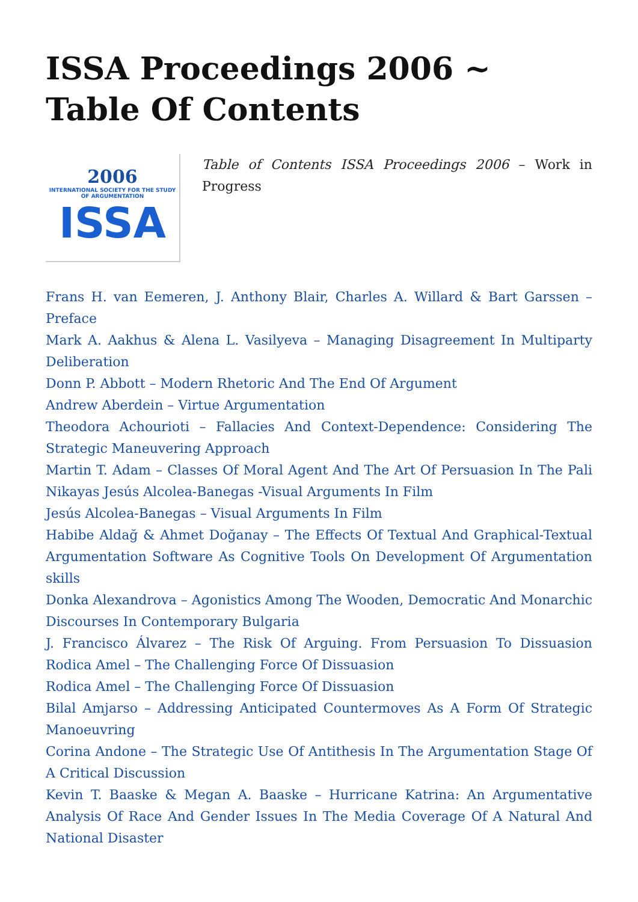ISSA Proceedings 2006 ~ Table Of Contents
2006
INTERNATIONAL SOCIETY FOR THE STUDY OF ARGUMENTATION
ISSA
Table of Contents ISSA Proceedings 2006 – Work in Progress
Frans H. van Eemeren, J. Anthony Blair, Charles A. Willard & Bart Garssen – Preface
Mark A. Aakhus & Alena L. Vasilyeva – Managing Disagreement In Multiparty Deliberation
Donn P. Abbott – Modern Rhetoric And The End Of Argument
Andrew Aberdein – Virtue Argumentation
Theodora Achourioti – Fallacies And Context-Dependence: Considering The Strategic Maneuvering Approach
Martin T. Adam – Classes Of Moral Agent And The Art Of Persuasion In The Pali Nikayas Jesús Alcolea-Banegas -Visual Arguments In Film
Jesús Alcolea-Banegas – Visual Arguments In Film
Habibe Aldağ & Ahmet Doğanay – The Effects Of Textual And Graphical-Textual Argumentation Software As Cognitive Tools On Development Of Argumentation skills
Donka Alexandrova – Agonistics Among The Wooden, Democratic And Monarchic Discourses In Contemporary Bulgaria
J. Francisco Álvarez – The Risk Of Arguing. From Persuasion To Dissuasion Rodica Amel – The Challenging Force Of Dissuasion
Rodica Amel – The Challenging Force Of Dissuasion
Bilal Amjarso – Addressing Anticipated Countermoves As A Form Of Strategic Manoeuvring
Corina Andone – The Strategic Use Of Antithesis In The Argumentation Stage Of A Critical Discussion
Kevin T. Baaske & Megan A. Baaske – Hurricane Katrina: An Argumentative Analysis Of Race And Gender Issues In The Media Coverage Of A Natural And National Disaster